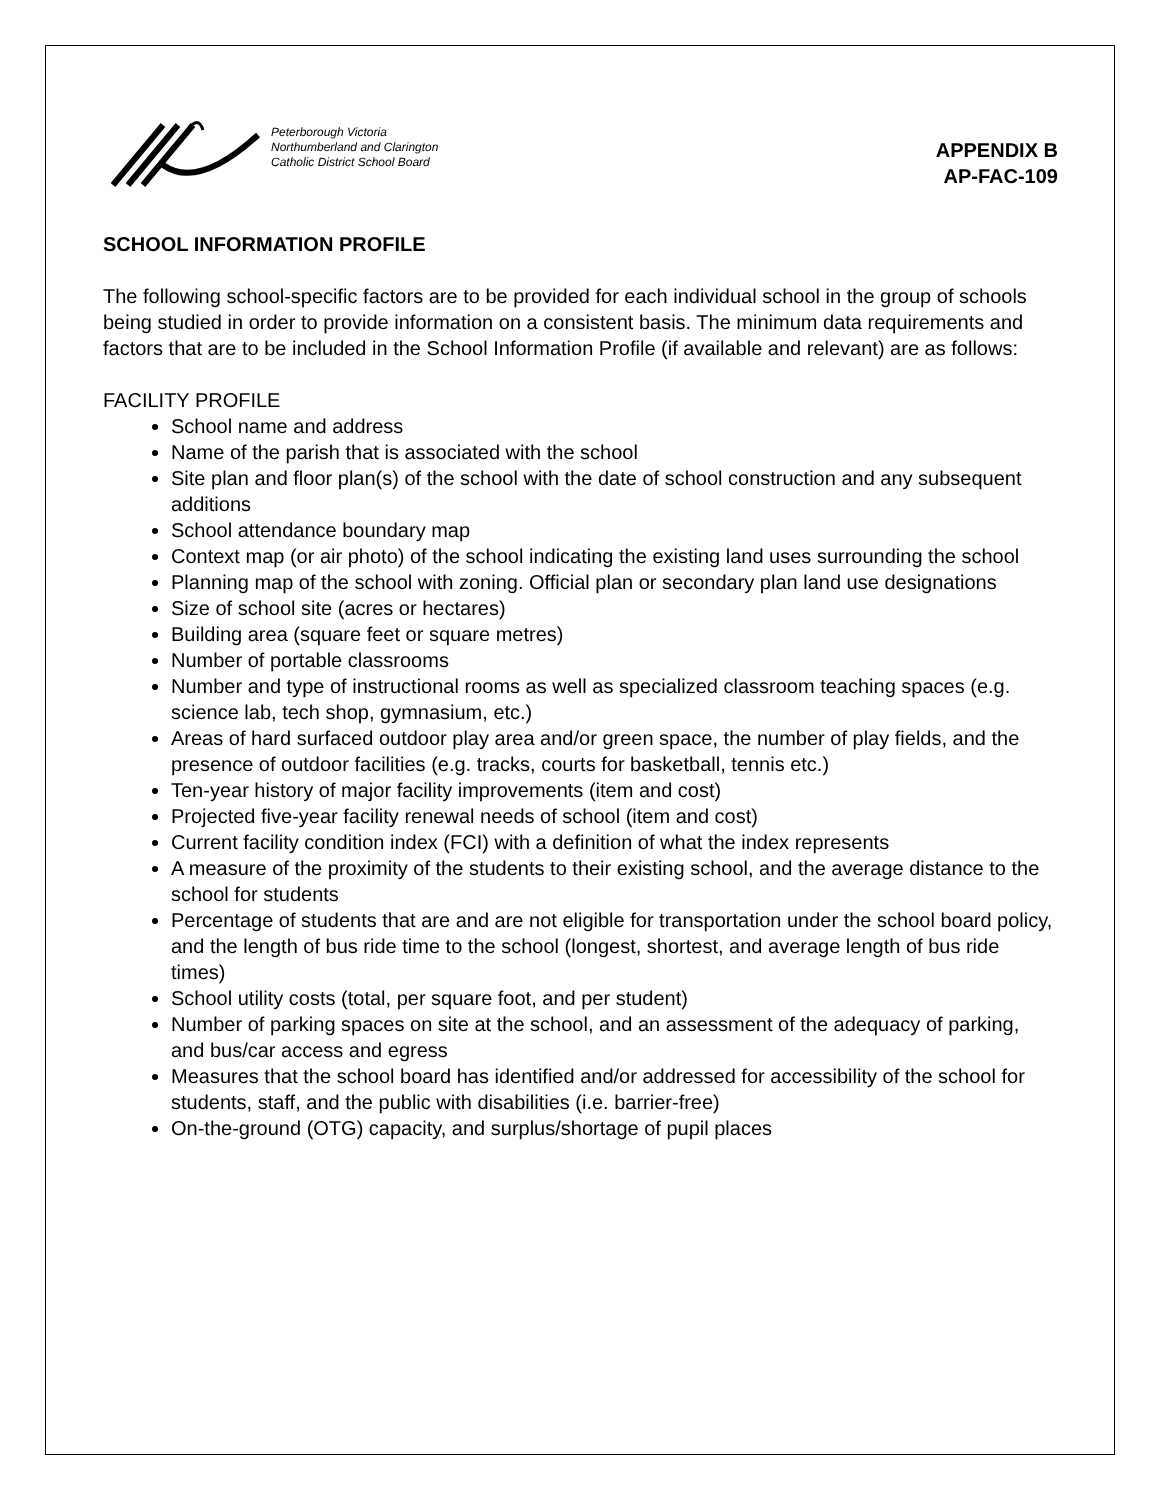Peterborough Victoria
Northumberland and Clarington
Catholic District School Board
APPENDIX B
AP-FAC-109
SCHOOL INFORMATION PROFILE
The following school-specific factors are to be provided for each individual school in the group of schools being studied in order to provide information on a consistent basis. The minimum data requirements and factors that are to be included in the School Information Profile (if available and relevant) are as follows:
FACILITY PROFILE
School name and address
Name of the parish that is associated with the school
Site plan and floor plan(s) of the school with the date of school construction and any subsequent additions
School attendance boundary map
Context map (or air photo) of the school indicating the existing land uses surrounding the school
Planning map of the school with zoning. Official plan or secondary plan land use designations
Size of school site (acres or hectares)
Building area (square feet or square metres)
Number of portable classrooms
Number and type of instructional rooms as well as specialized classroom teaching spaces (e.g. science lab, tech shop, gymnasium, etc.)
Areas of hard surfaced outdoor play area and/or green space, the number of play fields, and the presence of outdoor facilities (e.g. tracks, courts for basketball, tennis etc.)
Ten-year history of major facility improvements (item and cost)
Projected five-year facility renewal needs of school (item and cost)
Current facility condition index (FCI) with a definition of what the index represents
A measure of the proximity of the students to their existing school, and the average distance to the school for students
Percentage of students that are and are not eligible for transportation under the school board policy, and the length of bus ride time to the school (longest, shortest, and average length of bus ride times)
School utility costs (total, per square foot, and per student)
Number of parking spaces on site at the school, and an assessment of the adequacy of parking, and bus/car access and egress
Measures that the school board has identified and/or addressed for accessibility of the school for students, staff, and the public with disabilities (i.e. barrier-free)
On-the-ground (OTG) capacity, and surplus/shortage of pupil places